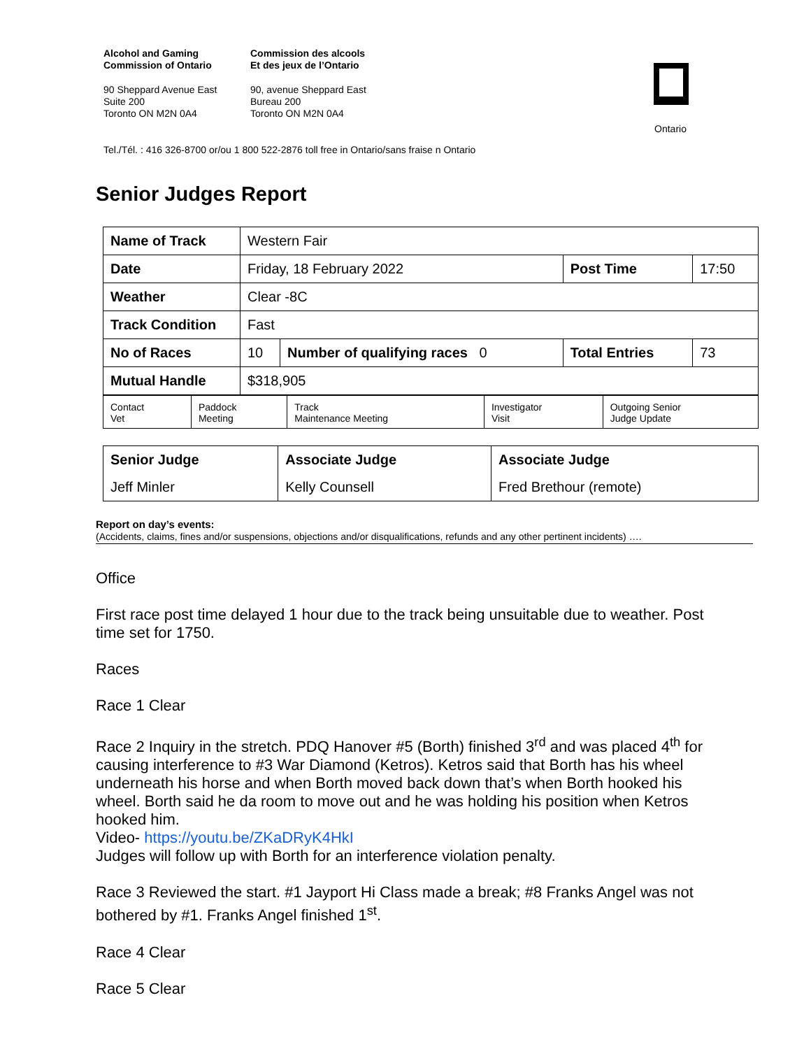Alcohol and Gaming
Commission of Ontario
Commission des alcools
Et des jeux de l’Ontario
90 Sheppard Avenue East
Suite 200
Toronto ON M2N 0A4
90, avenue Sheppard East
Bureau 200
Toronto ON M2N 0A4
Tel./Tél. : 416 326-8700 or/ou 1 800 522-2876 toll free in Ontario/sans fraise n Ontario
Ontario
Senior Judges Report
| Name of Track | Western Fair | | | |
| Date | Friday, 18 February 2022 | | Post Time | 17:50 |
| Weather | Clear -8C | | | |
| Track Condition | Fast | | | |
| No of Races | 10 | Number of qualifying races 0 | Total Entries | 73 |
| Mutual Handle | $318,905 | | | |
| Contact Vet | Paddock Meeting | Track Maintenance Meeting | Investigator Visit | Outgoing Senior Judge Update |
| Senior Judge | Associate Judge | Associate Judge |
| Jeff Minler | Kelly Counsell | Fred Brethour (remote) |
Report on day’s events:
(Accidents, claims, fines and/or suspensions, objections and/or disqualifications, refunds and any other pertinent incidents) ….
Office
First race post time delayed 1 hour due to the track being unsuitable due to weather. Post time set for 1750.
Races
Race 1 Clear
Race 2 Inquiry in the stretch. PDQ Hanover #5 (Borth) finished 3<sup>rd</sup> and was placed 4<sup>th</sup> for causing interference to #3 War Diamond (Ketros). Ketros said that Borth has his wheel underneath his horse and when Borth moved back down that’s when Borth hooked his wheel. Borth said he da room to move out and he was holding his position when Ketros hooked him.
Video- https://youtu.be/ZKaDRyK4HkI
Judges will follow up with Borth for an interference violation penalty.
Race 3 Reviewed the start. #1 Jayport Hi Class made a break; #8 Franks Angel was not bothered by #1. Franks Angel finished 1<sup>st</sup>.
Race 4 Clear
Race 5 Clear